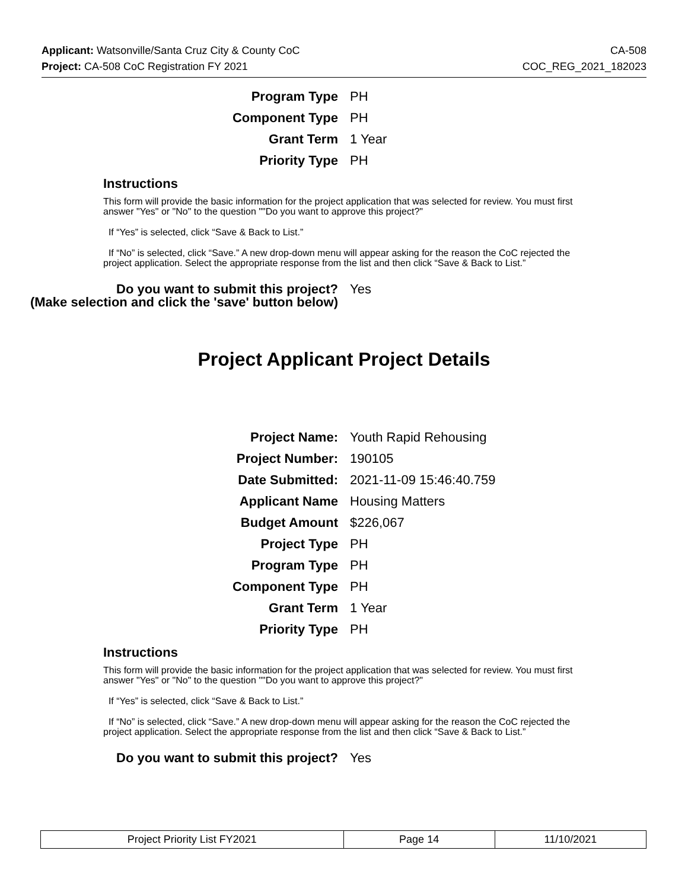Applicant: Watsonville/Santa Cruz City & County CoC CA-508
Project: CA-508 CoC Registration FY 2021 COC_REG_2021_182023
| Program Type | PH |
| Component Type | PH |
| Grant Term | 1 Year |
| Priority Type | PH |
Instructions
This form will provide the basic information for the project application that was selected for review. You must first answer "Yes" or "No" to the question ""Do you want to approve this project?"
If “Yes” is selected, click “Save & Back to List.”
If “No” is selected, click “Save.” A new drop-down menu will appear asking for the reason the CoC rejected the project application. Select the appropriate response from the list and then click “Save & Back to List.”
| Do you want to submit this project? (Make selection and click the 'save' button below) | Yes |
Project Applicant Project Details
| Project Name: | Youth Rapid Rehousing |
| Project Number: | 190105 |
| Date Submitted: | 2021-11-09 15:46:40.759 |
| Applicant Name | Housing Matters |
| Budget Amount | $226,067 |
| Project Type | PH |
| Program Type | PH |
| Component Type | PH |
| Grant Term | 1 Year |
| Priority Type | PH |
Instructions
This form will provide the basic information for the project application that was selected for review. You must first answer "Yes" or "No" to the question ""Do you want to approve this project?"
If “Yes” is selected, click “Save & Back to List.”
If “No” is selected, click “Save.” A new drop-down menu will appear asking for the reason the CoC rejected the project application. Select the appropriate response from the list and then click “Save & Back to List.”
| Do you want to submit this project? | Yes |
| Project Priority List FY2021 | Page 14 | 11/10/2021 |